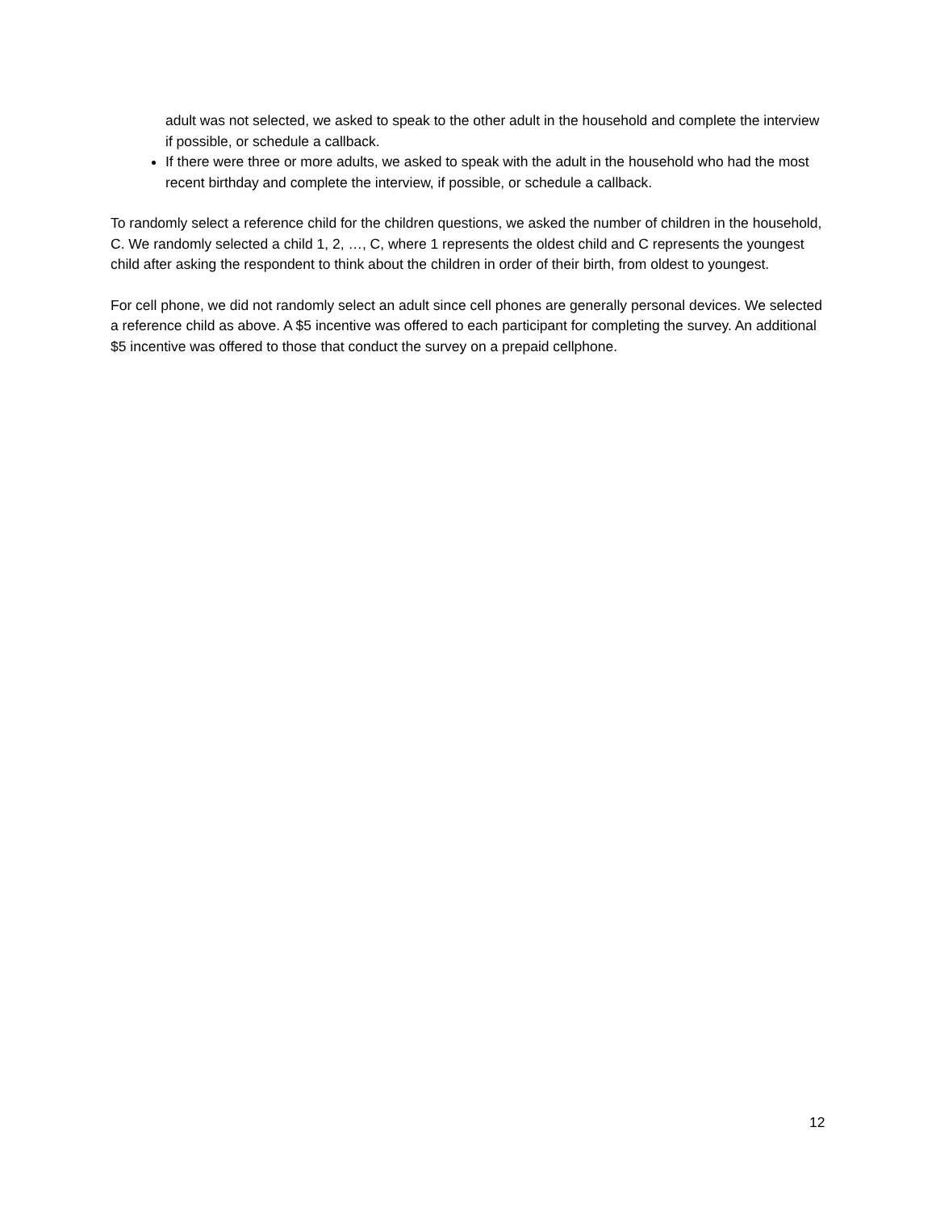adult was not selected, we asked to speak to the other adult in the household and complete the interview if possible, or schedule a callback.
If there were three or more adults, we asked to speak with the adult in the household who had the most recent birthday and complete the interview, if possible, or schedule a callback.
To randomly select a reference child for the children questions, we asked the number of children in the household, C. We randomly selected a child 1, 2, …, C, where 1 represents the oldest child and C represents the youngest child after asking the respondent to think about the children in order of their birth, from oldest to youngest.
For cell phone, we did not randomly select an adult since cell phones are generally personal devices. We selected a reference child as above. A $5 incentive was offered to each participant for completing the survey. An additional $5 incentive was offered to those that conduct the survey on a prepaid cellphone.
12